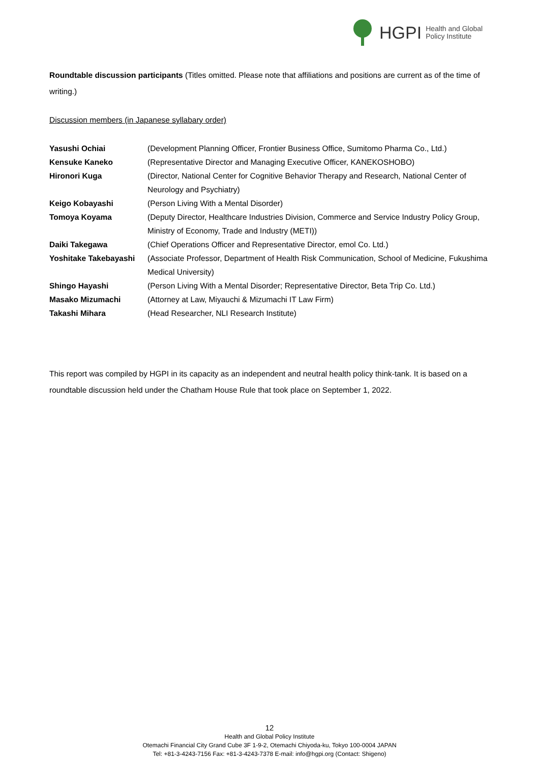HGPI Health and Global
Policy Institute
Roundtable discussion participants (Titles omitted. Please note that affiliations and positions are current as of the time of writing.)
Discussion members (in Japanese syllabary order)
| Yasushi Ochiai | (Development Planning Officer, Frontier Business Office, Sumitomo Pharma Co., Ltd.) |
| Kensuke Kaneko | (Representative Director and Managing Executive Officer, KANEKOSHOBO) |
| Hironori Kuga | (Director, National Center for Cognitive Behavior Therapy and Research, National Center of Neurology and Psychiatry) |
| Keigo Kobayashi | (Person Living With a Mental Disorder) |
| Tomoya Koyama | (Deputy Director, Healthcare Industries Division, Commerce and Service Industry Policy Group, Ministry of Economy, Trade and Industry (METI)) |
| Daiki Takegawa | (Chief Operations Officer and Representative Director, emol Co. Ltd.) |
| Yoshitake Takebayashi | (Associate Professor, Department of Health Risk Communication, School of Medicine, Fukushima Medical University) |
| Shingo Hayashi | (Person Living With a Mental Disorder; Representative Director, Beta Trip Co. Ltd.) |
| Masako Mizumachi | (Attorney at Law, Miyauchi & Mizumachi IT Law Firm) |
| Takashi Mihara | (Head Researcher, NLI Research Institute) |
This report was compiled by HGPI in its capacity as an independent and neutral health policy think-tank. It is based on a roundtable discussion held under the Chatham House Rule that took place on September 1, 2022.
12
Health and Global Policy Institute
Otemachi Financial City Grand Cube 3F 1-9-2, Otemachi Chiyoda-ku, Tokyo 100-0004 JAPAN
Tel: +81-3-4243-7156 Fax: +81-3-4243-7378 E-mail: info@hgpi.org (Contact: Shigeno)